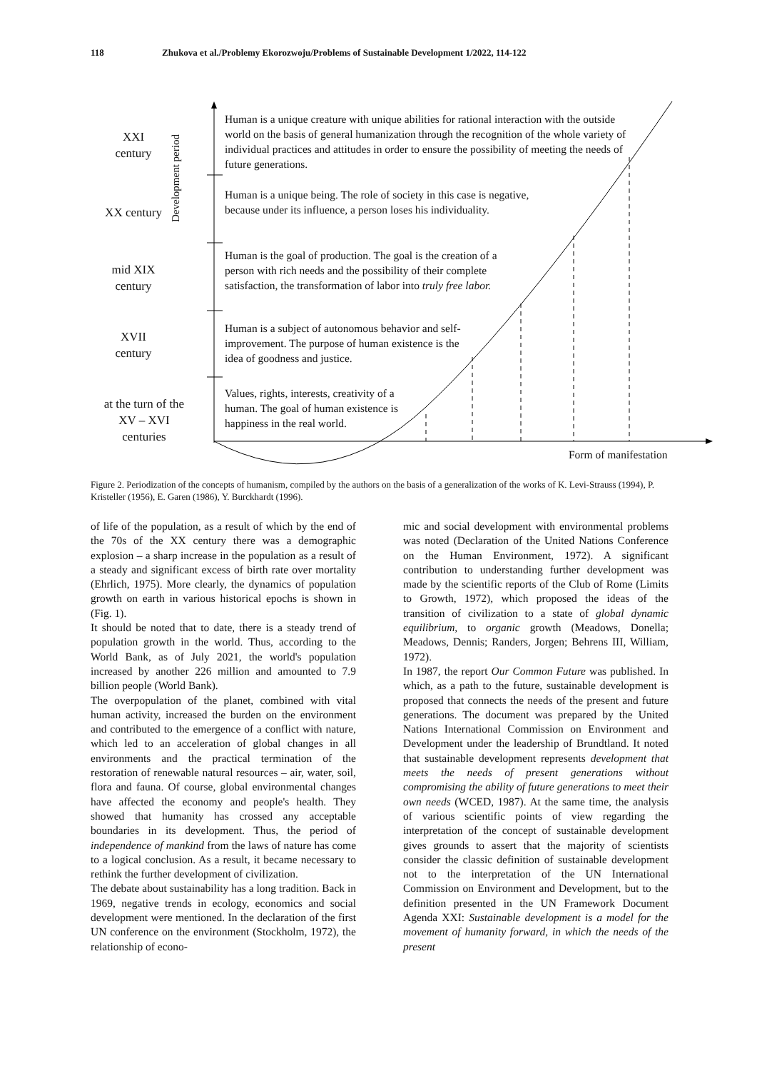118 Zhukova et al./Problemy Ekorozwoju/Problems of Sustainable Development 1/2022, 114-122
XXI
century
XX century
mid XIX
century
XVII
century
at the turn of the
XV – XVI
centuries
Development period
Human is a unique creature with unique abilities for rational interaction with the outside world on the basis of general humanization through the recognition of the whole variety of individual practices and attitudes in order to ensure the possibility of meeting the needs of future generations.
Human is a unique being. The role of society in this case is negative, because under its influence, a person loses his individuality.
Human is the goal of production. The goal is the creation of a person with rich needs and the possibility of their complete satisfaction, the transformation of labor into truly free labor.
Human is a subject of autonomous behavior and self-improvement. The purpose of human existence is the idea of goodness and justice.
Values, rights, interests, creativity of a human. The goal of human existence is happiness in the real world.
Form of manifestation
Figure 2. Periodization of the concepts of humanism, compiled by the authors on the basis of a generalization of the works of K. Levi-Strauss (1994), P. Kristeller (1956), E. Garen (1986), Y. Burckhardt (1996).
of life of the population, as a result of which by the end of the 70s of the XX century there was a demographic explosion – a sharp increase in the population as a result of a steady and significant excess of birth rate over mortality (Ehrlich, 1975). More clearly, the dynamics of population growth on earth in various historical epochs is shown in (Fig. 1).
It should be noted that to date, there is a steady trend of population growth in the world. Thus, according to the World Bank, as of July 2021, the world's population increased by another 226 million and amounted to 7.9 billion people (World Bank).
The overpopulation of the planet, combined with vital human activity, increased the burden on the environment and contributed to the emergence of a conflict with nature, which led to an acceleration of global changes in all environments and the practical termination of the restoration of renewable natural resources – air, water, soil, flora and fauna. Of course, global environmental changes have affected the economy and people's health. They showed that humanity has crossed any acceptable boundaries in its development. Thus, the period of independence of mankind from the laws of nature has come to a logical conclusion. As a result, it became necessary to rethink the further development of civilization.
The debate about sustainability has a long tradition. Back in 1969, negative trends in ecology, economics and social development were mentioned. In the declaration of the first UN conference on the environment (Stockholm, 1972), the relationship of econo-
mic and social development with environmental problems was noted (Declaration of the United Nations Conference on the Human Environment, 1972). A significant contribution to understanding further development was made by the scientific reports of the Club of Rome (Limits to Growth, 1972), which proposed the ideas of the transition of civilization to a state of global dynamic equilibrium, to organic growth (Meadows, Donella; Meadows, Dennis; Randers, Jorgen; Behrens III, William, 1972).
In 1987, the report Our Common Future was published. In which, as a path to the future, sustainable development is proposed that connects the needs of the present and future generations. The document was prepared by the United Nations International Commission on Environment and Development under the leadership of Brundtland. It noted that sustainable development represents development that meets the needs of present generations without compromising the ability of future generations to meet their own needs (WCED, 1987). At the same time, the analysis of various scientific points of view regarding the interpretation of the concept of sustainable development gives grounds to assert that the majority of scientists consider the classic definition of sustainable development not to the interpretation of the UN International Commission on Environment and Development, but to the definition presented in the UN Framework Document Agenda XXI: Sustainable development is a model for the movement of humanity forward, in which the needs of the present